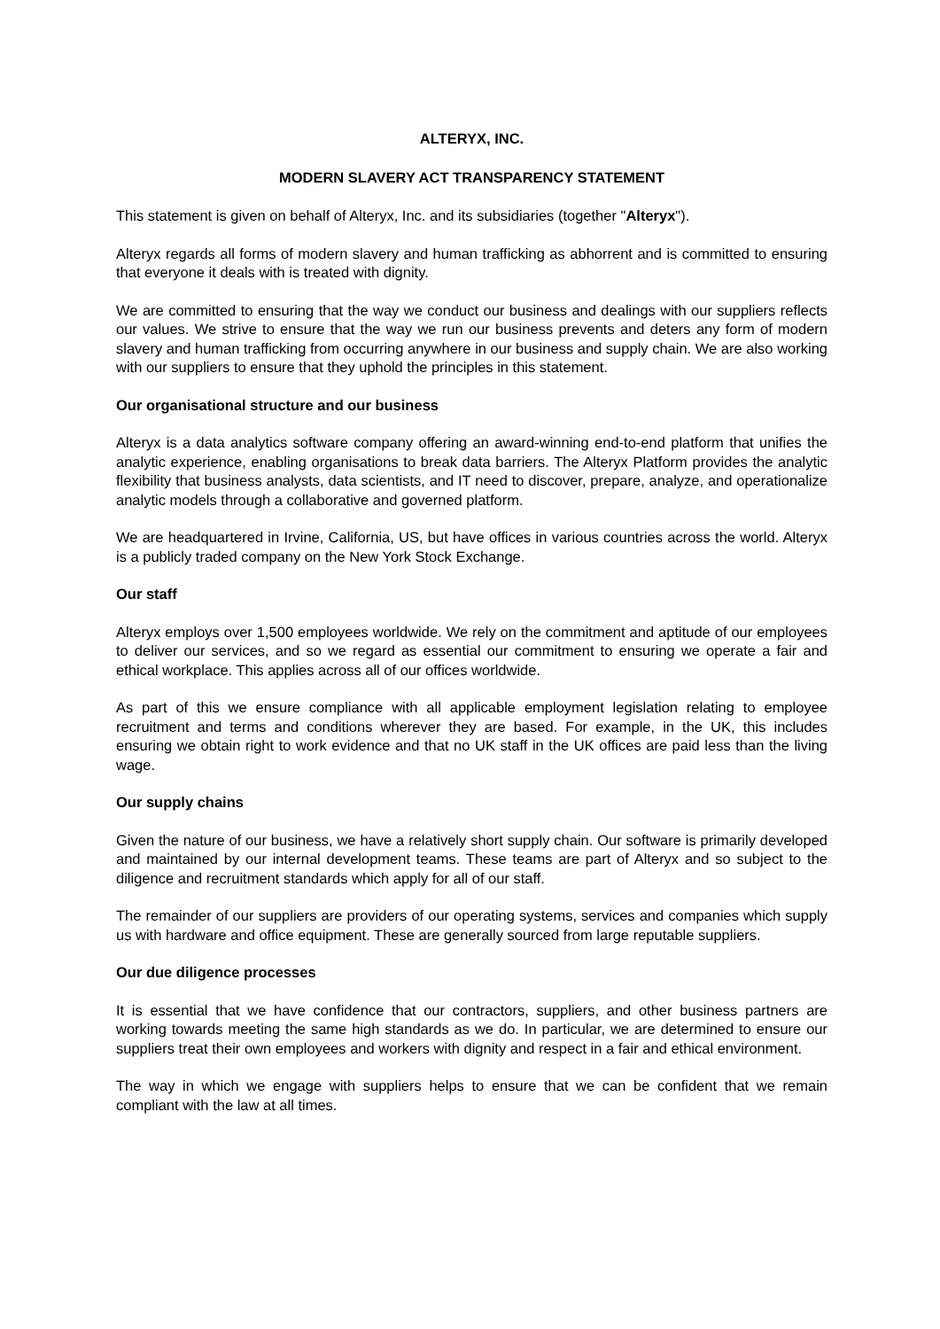ALTERYX, INC.
MODERN SLAVERY ACT TRANSPARENCY STATEMENT
This statement is given on behalf of Alteryx, Inc. and its subsidiaries (together "Alteryx").
Alteryx regards all forms of modern slavery and human trafficking as abhorrent and is committed to ensuring that everyone it deals with is treated with dignity.
We are committed to ensuring that the way we conduct our business and dealings with our suppliers reflects our values. We strive to ensure that the way we run our business prevents and deters any form of modern slavery and human trafficking from occurring anywhere in our business and supply chain. We are also working with our suppliers to ensure that they uphold the principles in this statement.
Our organisational structure and our business
Alteryx is a data analytics software company offering an award-winning end-to-end platform that unifies the analytic experience, enabling organisations to break data barriers. The Alteryx Platform provides the analytic flexibility that business analysts, data scientists, and IT need to discover, prepare, analyze, and operationalize analytic models through a collaborative and governed platform.
We are headquartered in Irvine, California, US, but have offices in various countries across the world. Alteryx is a publicly traded company on the New York Stock Exchange.
Our staff
Alteryx employs over 1,500 employees worldwide. We rely on the commitment and aptitude of our employees to deliver our services, and so we regard as essential our commitment to ensuring we operate a fair and ethical workplace. This applies across all of our offices worldwide.
As part of this we ensure compliance with all applicable employment legislation relating to employee recruitment and terms and conditions wherever they are based. For example, in the UK, this includes ensuring we obtain right to work evidence and that no UK staff in the UK offices are paid less than the living wage.
Our supply chains
Given the nature of our business, we have a relatively short supply chain. Our software is primarily developed and maintained by our internal development teams. These teams are part of Alteryx and so subject to the diligence and recruitment standards which apply for all of our staff.
The remainder of our suppliers are providers of our operating systems, services and companies which supply us with hardware and office equipment. These are generally sourced from large reputable suppliers.
Our due diligence processes
It is essential that we have confidence that our contractors, suppliers, and other business partners are working towards meeting the same high standards as we do. In particular, we are determined to ensure our suppliers treat their own employees and workers with dignity and respect in a fair and ethical environment.
The way in which we engage with suppliers helps to ensure that we can be confident that we remain compliant with the law at all times.